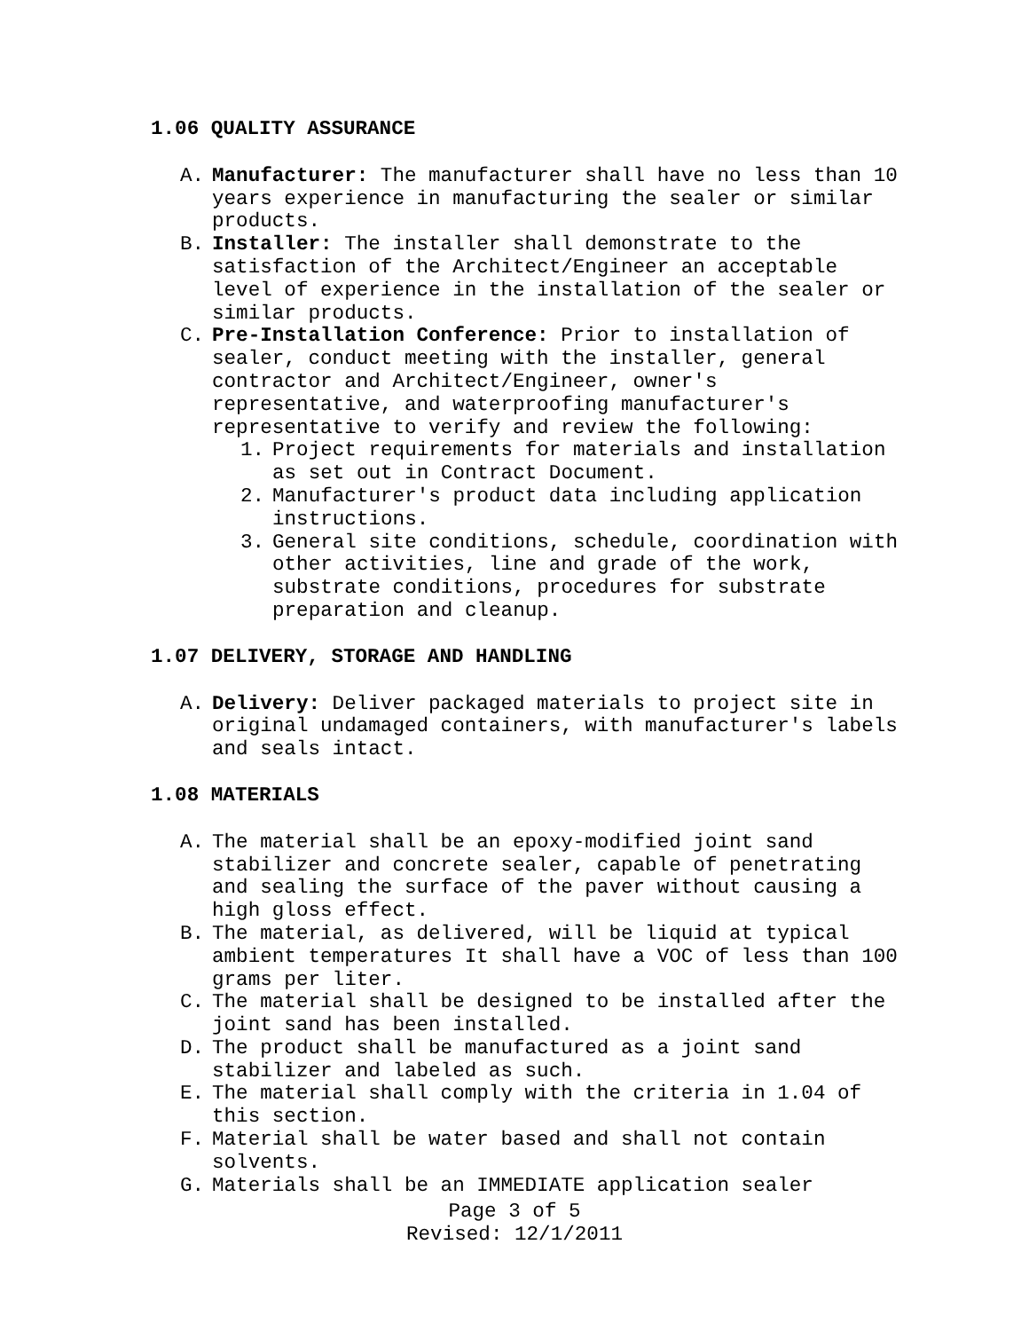1.06 QUALITY ASSURANCE
A. Manufacturer: The manufacturer shall have no less than 10 years experience in manufacturing the sealer or similar products.
B. Installer: The installer shall demonstrate to the satisfaction of the Architect/Engineer an acceptable level of experience in the installation of the sealer or similar products.
C. Pre-Installation Conference: Prior to installation of sealer, conduct meeting with the installer, general contractor and Architect/Engineer, owner's representative, and waterproofing manufacturer's representative to verify and review the following:
1. Project requirements for materials and installation as set out in Contract Document.
2. Manufacturer's product data including application instructions.
3. General site conditions, schedule, coordination with other activities, line and grade of the work, substrate conditions, procedures for substrate preparation and cleanup.
1.07 DELIVERY, STORAGE AND HANDLING
A. Delivery: Deliver packaged materials to project site in original undamaged containers, with manufacturer's labels and seals intact.
1.08 MATERIALS
A. The material shall be an epoxy-modified joint sand stabilizer and concrete sealer, capable of penetrating and sealing the surface of the paver without causing a high gloss effect.
B. The material, as delivered, will be liquid at typical ambient temperatures It shall have a VOC of less than 100 grams per liter.
C. The material shall be designed to be installed after the joint sand has been installed.
D. The product shall be manufactured as a joint sand stabilizer and labeled as such.
E. The material shall comply with the criteria in 1.04 of this section.
F. Material shall be water based and shall not contain solvents.
G. Materials shall be an IMMEDIATE application sealer
Page 3 of 5
Revised: 12/1/2011